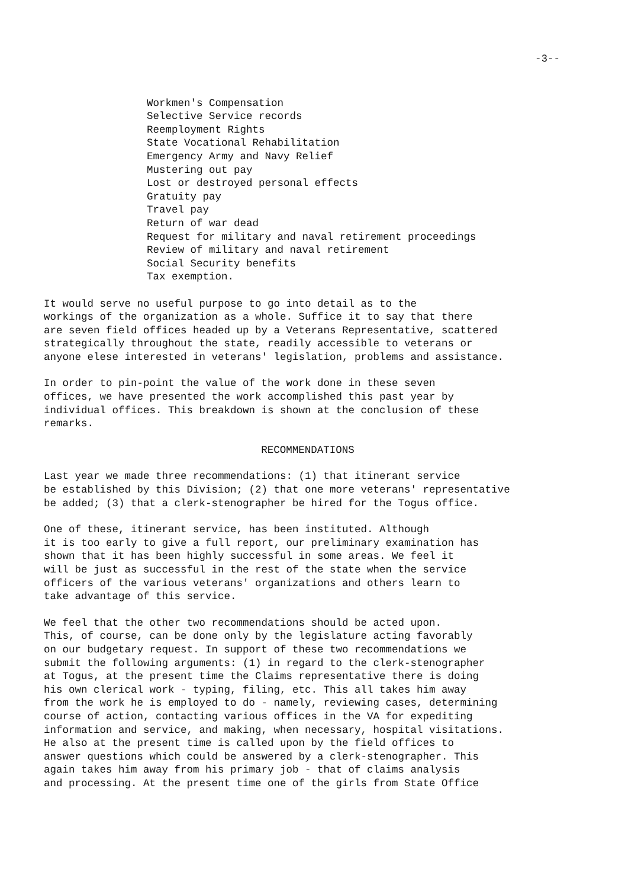-3--
Workmen's Compensation
Selective Service records
Reemployment Rights
State Vocational Rehabilitation
Emergency Army and Navy Relief
Mustering out pay
Lost or destroyed personal effects
Gratuity pay
Travel pay
Return of war dead
Request for military and naval retirement proceedings
Review of military and naval retirement
Social Security benefits
Tax exemption.
It would serve no useful purpose to go into detail as to the workings of the organization as a whole. Suffice it to say that there are seven field offices headed up by a Veterans Representative, scattered strategically throughout the state, readily accessible to veterans or anyone elese interested in veterans' legislation, problems and assistance.
In order to pin-point the value of the work done in these seven offices, we have presented the work accomplished this past year by individual offices. This breakdown is shown at the conclusion of these remarks.
RECOMMENDATIONS
Last year we made three recommendations: (1) that itinerant service be established by this Division; (2) that one more veterans' representative be added; (3) that a clerk-stenographer be hired for the Togus office.
One of these, itinerant service, has been instituted. Although it is too early to give a full report, our preliminary examination has shown that it has been highly successful in some areas. We feel it will be just as successful in the rest of the state when the service officers of the various veterans' organizations and others learn to take advantage of this service.
We feel that the other two recommendations should be acted upon. This, of course, can be done only by the legislature acting favorably on our budgetary request. In support of these two recommendations we submit the following arguments: (1) in regard to the clerk-stenographer at Togus, at the present time the Claims representative there is doing his own clerical work - typing, filing, etc. This all takes him away from the work he is employed to do - namely, reviewing cases, determining course of action, contacting various offices in the VA for expediting information and service, and making, when necessary, hospital visitations. He also at the present time is called upon by the field offices to answer questions which could be answered by a clerk-stenographer. This again takes him away from his primary job - that of claims analysis and processing. At the present time one of the girls from State Office